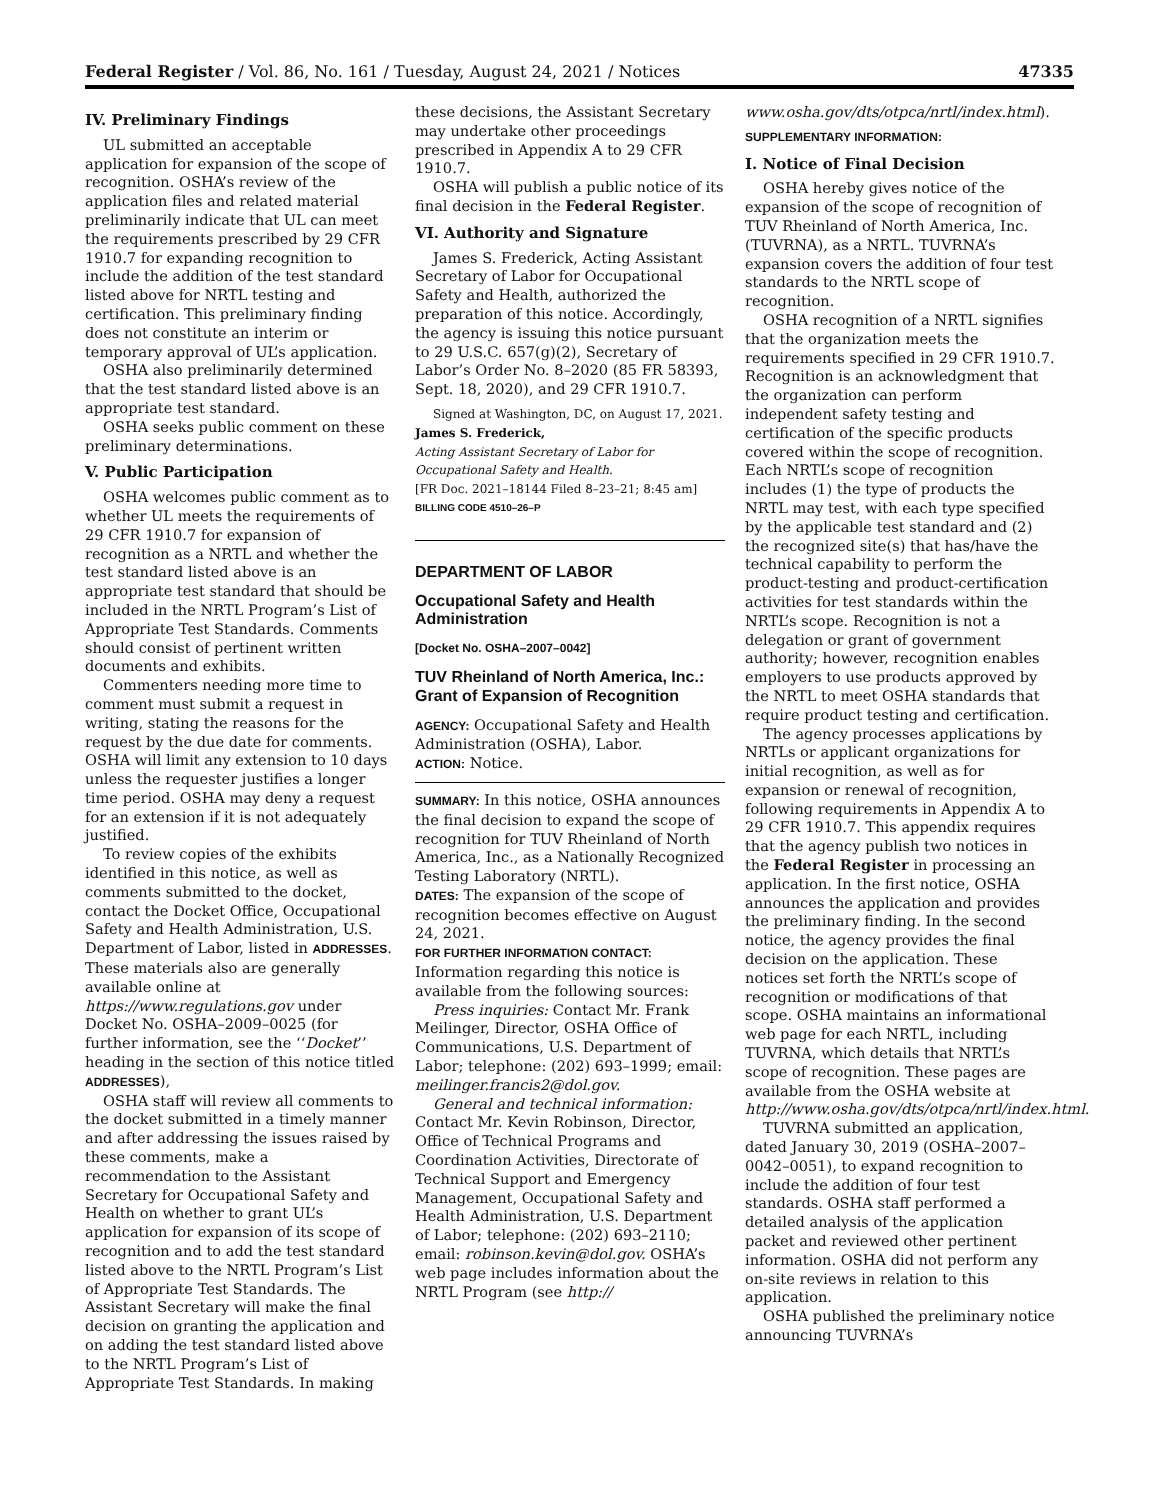Federal Register / Vol. 86, No. 161 / Tuesday, August 24, 2021 / Notices 47335
IV. Preliminary Findings
UL submitted an acceptable application for expansion of the scope of recognition. OSHA’s review of the application files and related material preliminarily indicate that UL can meet the requirements prescribed by 29 CFR 1910.7 for expanding recognition to include the addition of the test standard listed above for NRTL testing and certification. This preliminary finding does not constitute an interim or temporary approval of UL’s application.
OSHA also preliminarily determined that the test standard listed above is an appropriate test standard.
OSHA seeks public comment on these preliminary determinations.
V. Public Participation
OSHA welcomes public comment as to whether UL meets the requirements of 29 CFR 1910.7 for expansion of recognition as a NRTL and whether the test standard listed above is an appropriate test standard that should be included in the NRTL Program’s List of Appropriate Test Standards. Comments should consist of pertinent written documents and exhibits.
Commenters needing more time to comment must submit a request in writing, stating the reasons for the request by the due date for comments. OSHA will limit any extension to 10 days unless the requester justifies a longer time period. OSHA may deny a request for an extension if it is not adequately justified.
To review copies of the exhibits identified in this notice, as well as comments submitted to the docket, contact the Docket Office, Occupational Safety and Health Administration, U.S. Department of Labor, listed in ADDRESSES. These materials also are generally available online at https://www.regulations.gov under Docket No. OSHA–2009–0025 (for further information, see the ‘‘Docket’’ heading in the section of this notice titled ADDRESSES),
OSHA staff will review all comments to the docket submitted in a timely manner and after addressing the issues raised by these comments, make a recommendation to the Assistant Secretary for Occupational Safety and Health on whether to grant UL’s application for expansion of its scope of recognition and to add the test standard listed above to the NRTL Program’s List of Appropriate Test Standards. The Assistant Secretary will make the final decision on granting the application and on adding the test standard listed above to the NRTL Program’s List of Appropriate Test Standards. In making
these decisions, the Assistant Secretary may undertake other proceedings prescribed in Appendix A to 29 CFR 1910.7.
OSHA will publish a public notice of its final decision in the Federal Register.
VI. Authority and Signature
James S. Frederick, Acting Assistant Secretary of Labor for Occupational Safety and Health, authorized the preparation of this notice. Accordingly, the agency is issuing this notice pursuant to 29 U.S.C. 657(g)(2), Secretary of Labor’s Order No. 8–2020 (85 FR 58393, Sept. 18, 2020), and 29 CFR 1910.7.
Signed at Washington, DC, on August 17, 2021.
James S. Frederick,
Acting Assistant Secretary of Labor for Occupational Safety and Health.
[FR Doc. 2021–18144 Filed 8–23–21; 8:45 am]
BILLING CODE 4510–26–P
DEPARTMENT OF LABOR
Occupational Safety and Health Administration
[Docket No. OSHA–2007–0042]
TUV Rheinland of North America, Inc.: Grant of Expansion of Recognition
AGENCY: Occupational Safety and Health Administration (OSHA), Labor.
ACTION: Notice.
SUMMARY: In this notice, OSHA announces the final decision to expand the scope of recognition for TUV Rheinland of North America, Inc., as a Nationally Recognized Testing Laboratory (NRTL).
DATES: The expansion of the scope of recognition becomes effective on August 24, 2021.
FOR FURTHER INFORMATION CONTACT: Information regarding this notice is available from the following sources:
Press inquiries: Contact Mr. Frank Meilinger, Director, OSHA Office of Communications, U.S. Department of Labor; telephone: (202) 693–1999; email: meilinger.francis2@dol.gov.
General and technical information: Contact Mr. Kevin Robinson, Director, Office of Technical Programs and Coordination Activities, Directorate of Technical Support and Emergency Management, Occupational Safety and Health Administration, U.S. Department of Labor; telephone: (202) 693–2110; email: robinson.kevin@dol.gov. OSHA’s web page includes information about the NRTL Program (see http://
www.osha.gov/dts/otpca/nrtl/index.html).
SUPPLEMENTARY INFORMATION:
I. Notice of Final Decision
OSHA hereby gives notice of the expansion of the scope of recognition of TUV Rheinland of North America, Inc. (TUVRNA), as a NRTL. TUVRNA’s expansion covers the addition of four test standards to the NRTL scope of recognition.
OSHA recognition of a NRTL signifies that the organization meets the requirements specified in 29 CFR 1910.7. Recognition is an acknowledgment that the organization can perform independent safety testing and certification of the specific products covered within the scope of recognition. Each NRTL’s scope of recognition includes (1) the type of products the NRTL may test, with each type specified by the applicable test standard and (2) the recognized site(s) that has/have the technical capability to perform the product-testing and product-certification activities for test standards within the NRTL’s scope. Recognition is not a delegation or grant of government authority; however, recognition enables employers to use products approved by the NRTL to meet OSHA standards that require product testing and certification.
The agency processes applications by NRTLs or applicant organizations for initial recognition, as well as for expansion or renewal of recognition, following requirements in Appendix A to 29 CFR 1910.7. This appendix requires that the agency publish two notices in the Federal Register in processing an application. In the first notice, OSHA announces the application and provides the preliminary finding. In the second notice, the agency provides the final decision on the application. These notices set forth the NRTL’s scope of recognition or modifications of that scope. OSHA maintains an informational web page for each NRTL, including TUVRNA, which details that NRTL’s scope of recognition. These pages are available from the OSHA website at http://www.osha.gov/dts/otpca/nrtl/index.html.
TUVRNA submitted an application, dated January 30, 2019 (OSHA–2007–0042–0051), to expand recognition to include the addition of four test standards. OSHA staff performed a detailed analysis of the application packet and reviewed other pertinent information. OSHA did not perform any on-site reviews in relation to this application.
OSHA published the preliminary notice announcing TUVRNA’s